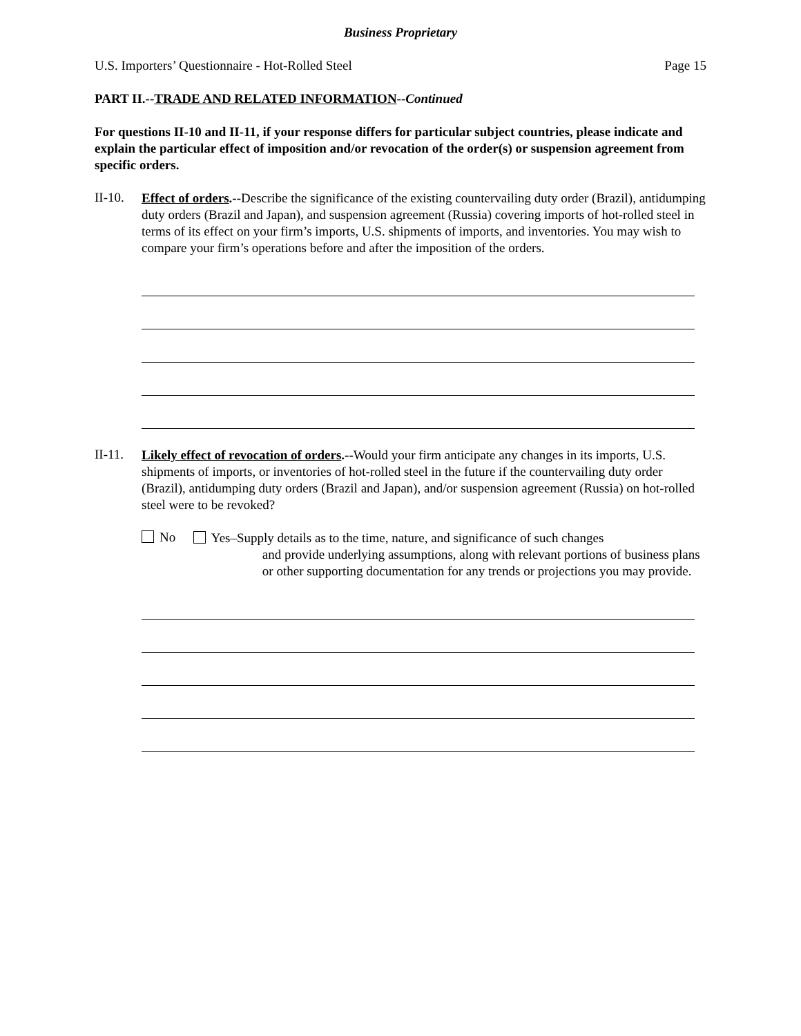Business Proprietary
U.S. Importers’ Questionnaire - Hot-Rolled Steel Page 15
PART II.--TRADE AND RELATED INFORMATION--Continued
For questions II-10 and II-11, if your response differs for particular subject countries, please indicate and explain the particular effect of imposition and/or revocation of the order(s) or suspension agreement from specific orders.
II-10.
Effect of orders.--Describe the significance of the existing countervailing duty order (Brazil), antidumping duty orders (Brazil and Japan), and suspension agreement (Russia) covering imports of hot-rolled steel in terms of its effect on your firm’s imports, U.S. shipments of imports, and inventories. You may wish to compare your firm’s operations before and after the imposition of the orders.
II-11.
Likely effect of revocation of orders.--Would your firm anticipate any changes in its imports, U.S. shipments of imports, or inventories of hot-rolled steel in the future if the countervailing duty order (Brazil), antidumping duty orders (Brazil and Japan), and/or suspension agreement (Russia) on hot-rolled steel were to be revoked?
No
Yes–Supply details as to the time, nature, and significance of such changes
and provide underlying assumptions, along with relevant portions of business plans or other supporting documentation for any trends or projections you may provide.